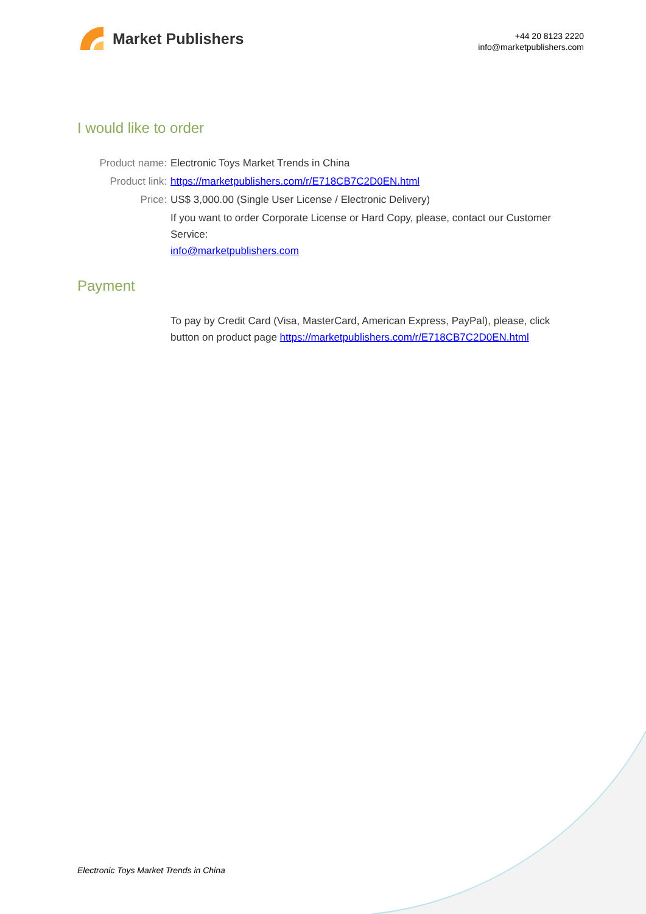Market Publishers
+44 20 8123 2220
info@marketpublishers.com
I would like to order
Product name: Electronic Toys Market Trends in China
Product link: https://marketpublishers.com/r/E718CB7C2D0EN.html
Price: US$ 3,000.00 (Single User License / Electronic Delivery)
If you want to order Corporate License or Hard Copy, please, contact our Customer Service:
info@marketpublishers.com
Payment
To pay by Credit Card (Visa, MasterCard, American Express, PayPal), please, click button on product page https://marketpublishers.com/r/E718CB7C2D0EN.html
Electronic Toys Market Trends in China